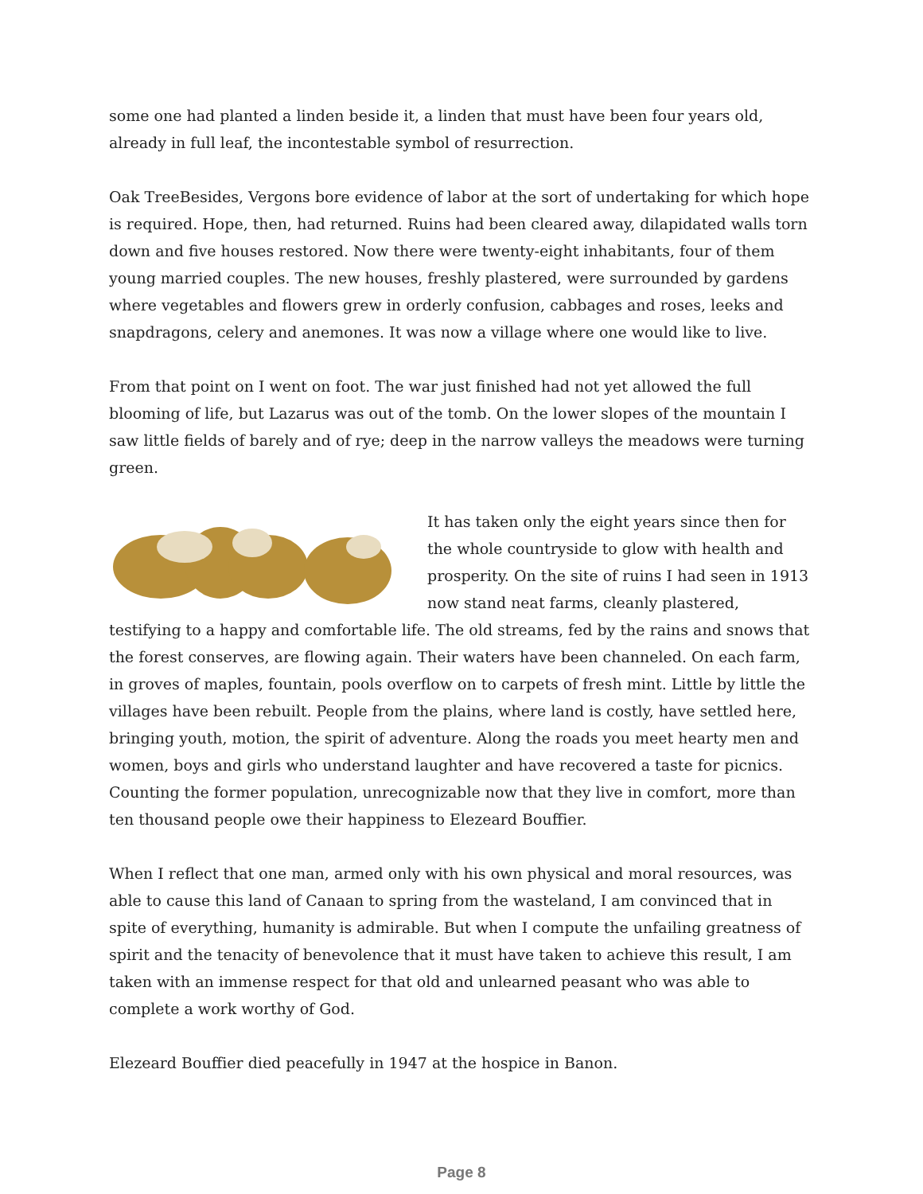some one had planted a linden beside it, a linden that must have been four years old, already in full leaf, the incontestable symbol of resurrection.
Oak TreeBesides, Vergons bore evidence of labor at the sort of undertaking for which hope is required. Hope, then, had returned. Ruins had been cleared away, dilapidated walls torn down and five houses restored. Now there were twenty-eight inhabitants, four of them young married couples. The new houses, freshly plastered, were surrounded by gardens where vegetables and flowers grew in orderly confusion, cabbages and roses, leeks and snapdragons, celery and anemones. It was now a village where one would like to live.
From that point on I went on foot. The war just finished had not yet allowed the full blooming of life, but Lazarus was out of the tomb. On the lower slopes of the mountain I saw little fields of barely and of rye; deep in the narrow valleys the meadows were turning green.
It has taken only the eight years since then for the whole countryside to glow with health and prosperity. On the site of ruins I had seen in 1913 now stand neat farms, cleanly plastered, testifying to a happy and comfortable life. The old streams, fed by the rains and snows that the forest conserves, are flowing again. Their waters have been channeled. On each farm, in groves of maples, fountain, pools overflow on to carpets of fresh mint. Little by little the villages have been rebuilt. People from the plains, where land is costly, have settled here, bringing youth, motion, the spirit of adventure. Along the roads you meet hearty men and women, boys and girls who understand laughter and have recovered a taste for picnics. Counting the former population, unrecognizable now that they live in comfort, more than ten thousand people owe their happiness to Elezeard Bouffier.
When I reflect that one man, armed only with his own physical and moral resources, was able to cause this land of Canaan to spring from the wasteland, I am convinced that in spite of everything, humanity is admirable. But when I compute the unfailing greatness of spirit and the tenacity of benevolence that it must have taken to achieve this result, I am taken with an immense respect for that old and unlearned peasant who was able to complete a work worthy of God.
Elezeard Bouffier died peacefully in 1947 at the hospice in Banon.
Page 8